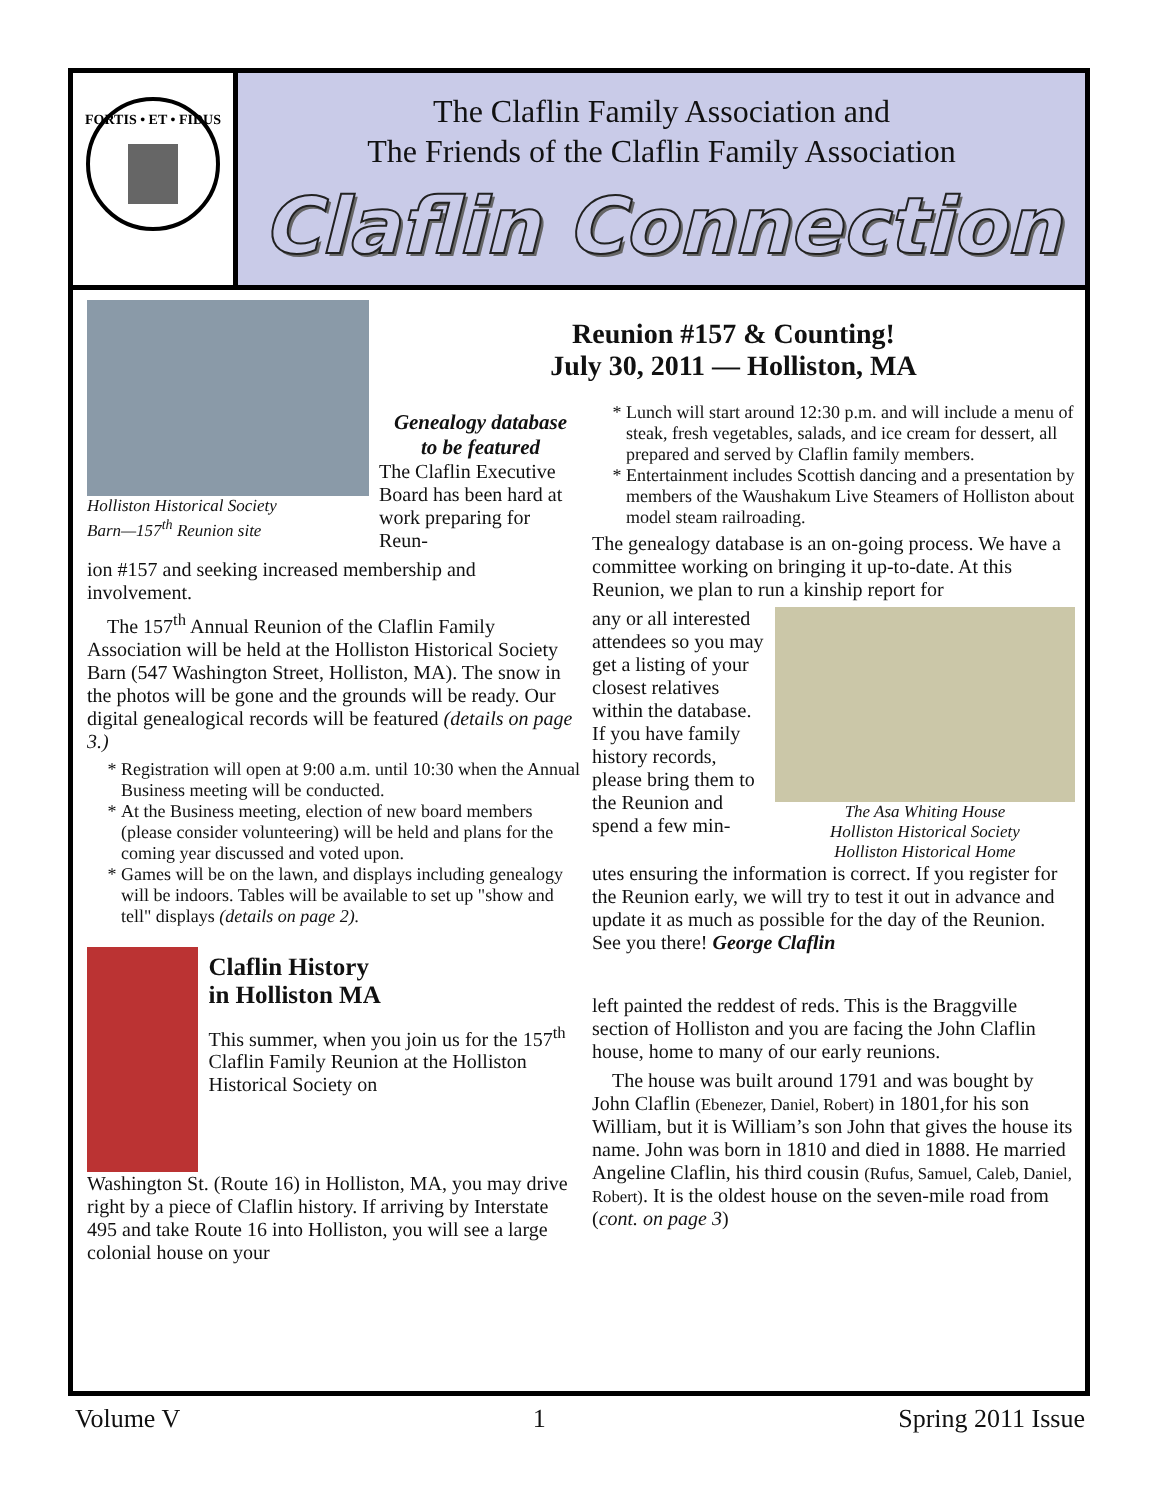FORTIS • ET • FIDUS
The Claflin Family Association and
The Friends of the Claflin Family Association
Claflin Connection
Holliston Historical Society
Barn—157<sup>th</sup> Reunion site
Genealogy database
to be featured
The Claflin Executive Board has been hard at work preparing for Reun-
ion #157 and seeking increased membership and involvement.
The 157<sup>th</sup> Annual Reunion of the Claflin Family Association will be held at the Holliston Historical Society Barn (547 Washington Street, Holliston, MA). The snow in the photos will be gone and the grounds will be ready. Our digital genealogical records will be featured (details on page 3.)
Registration will open at 9:00 a.m. until 10:30 when the Annual Business meeting will be conducted.
At the Business meeting, election of new board members (please consider volunteering) will be held and plans for the coming year discussed and voted upon.
Games will be on the lawn, and displays including genealogy will be indoors. Tables will be available to set up "show and tell" displays (details on page 2).
Claflin History
in Holliston MA
This summer, when you join us for the 157<sup>th</sup> Claflin Family Reunion at the Holliston Historical Society on
Washington St. (Route 16) in Holliston, MA, you may drive right by a piece of Claflin history. If arriving by Interstate 495 and take Route 16 into Holliston, you will see a large colonial house on your
Reunion #157 & Counting!
July 30, 2011 — Holliston, MA
Lunch will start around 12:30 p.m. and will include a menu of steak, fresh vegetables, salads, and ice cream for dessert, all prepared and served by Claflin family members.
Entertainment includes Scottish dancing and a presentation by members of the Waushakum Live Steamers of Holliston about model steam railroading.
The genealogy database is an on-going process. We have a committee working on bringing it up-to-date. At this Reunion, we plan to run a kinship report for
any or all interested attendees so you may get a listing of your closest relatives within the database. If you have family history records, please bring them to the Reunion and spend a few min-
The Asa Whiting House
Holliston Historical Society
Holliston Historical Home
utes ensuring the information is correct. If you register for the Reunion early, we will try to test it out in advance and update it as much as possible for the day of the Reunion. See you there! George Claflin
left painted the reddest of reds. This is the Braggville section of Holliston and you are facing the John Claflin house, home to many of our early reunions.
The house was built around 1791 and was bought by John Claflin (Ebenezer, Daniel, Robert) in 1801,for his son William, but it is William’s son John that gives the house its name. John was born in 1810 and died in 1888. He married Angeline Claflin, his third cousin (Rufus, Samuel, Caleb, Daniel, Robert). It is the oldest house on the seven-mile road from (cont. on page 3)
Volume V 1 Spring 2011 Issue